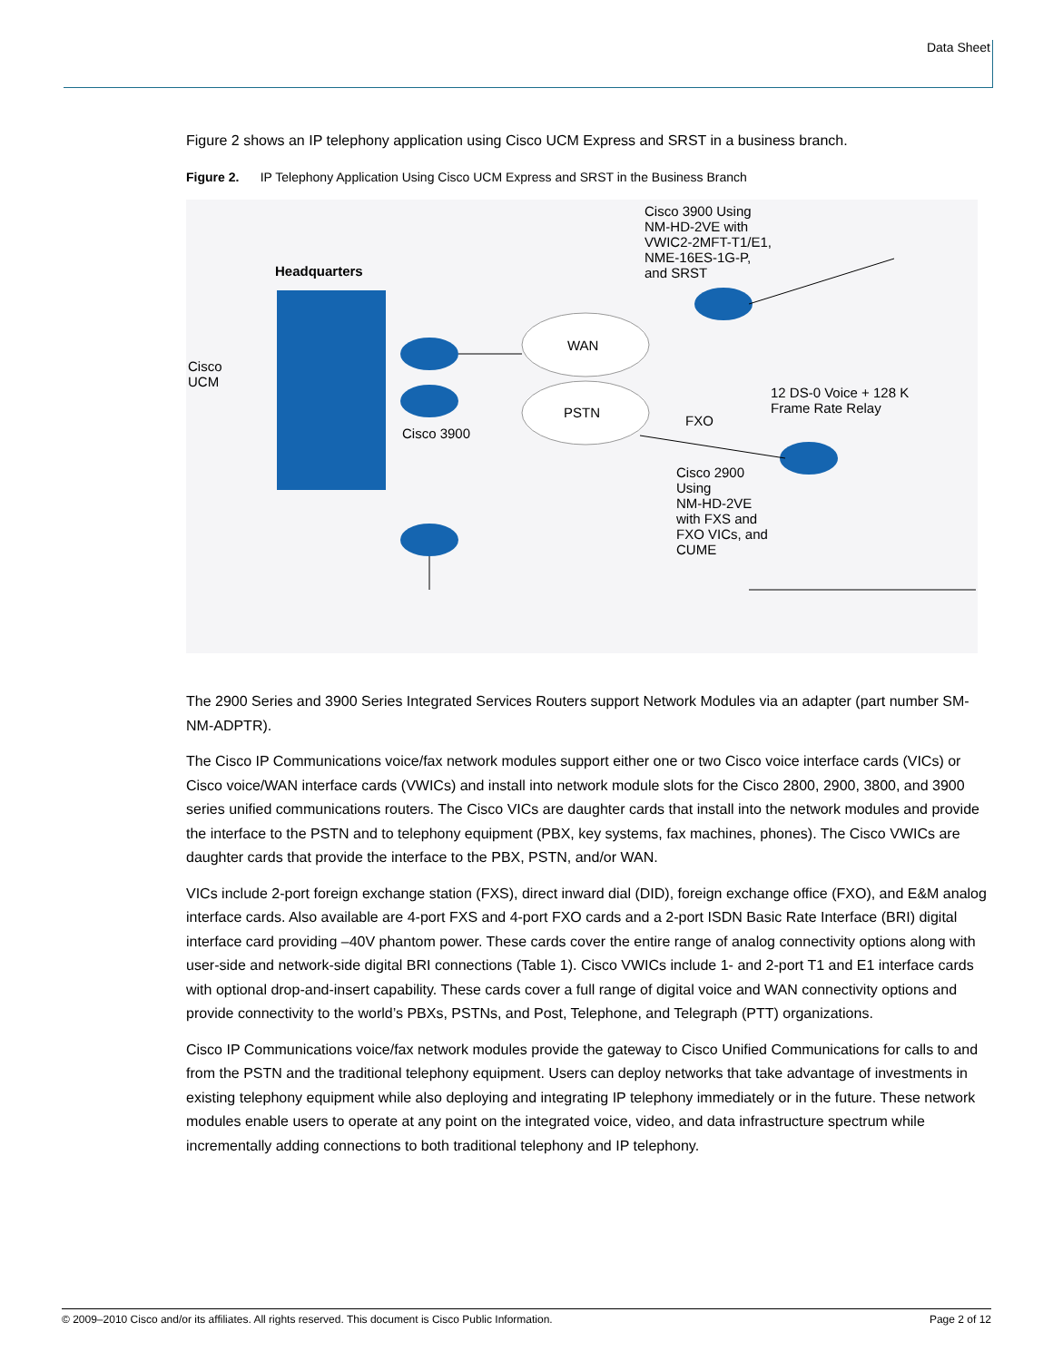Data Sheet
Figure 2 shows an IP telephony application using Cisco UCM Express and SRST in a business branch.
Figure 2. IP Telephony Application Using Cisco UCM Express and SRST in the Business Branch
Headquarters
Cisco
UCM
WAN
PSTN
Cisco 3900
Cisco 3900 Using
NM-HD-2VE with
VWIC2-2MFT-T1/E1,
NME-16ES-1G-P,
and SRST
12 DS-0 Voice + 128 K
Frame Rate Relay
FXO
Cisco 2900
Using
NM-HD-2VE
with FXS and
FXO VICs, and
CUME
The 2900 Series and 3900 Series Integrated Services Routers support Network Modules via an adapter (part number SM-NM-ADPTR).
The Cisco IP Communications voice/fax network modules support either one or two Cisco voice interface cards (VICs) or Cisco voice/WAN interface cards (VWICs) and install into network module slots for the Cisco 2800, 2900, 3800, and 3900 series unified communications routers. The Cisco VICs are daughter cards that install into the network modules and provide the interface to the PSTN and to telephony equipment (PBX, key systems, fax machines, phones). The Cisco VWICs are daughter cards that provide the interface to the PBX, PSTN, and/or WAN.
VICs include 2-port foreign exchange station (FXS), direct inward dial (DID), foreign exchange office (FXO), and E&M analog interface cards. Also available are 4-port FXS and 4-port FXO cards and a 2-port ISDN Basic Rate Interface (BRI) digital interface card providing –40V phantom power. These cards cover the entire range of analog connectivity options along with user-side and network-side digital BRI connections (Table 1). Cisco VWICs include 1- and 2-port T1 and E1 interface cards with optional drop-and-insert capability. These cards cover a full range of digital voice and WAN connectivity options and provide connectivity to the world’s PBXs, PSTNs, and Post, Telephone, and Telegraph (PTT) organizations.
Cisco IP Communications voice/fax network modules provide the gateway to Cisco Unified Communications for calls to and from the PSTN and the traditional telephony equipment. Users can deploy networks that take advantage of investments in existing telephony equipment while also deploying and integrating IP telephony immediately or in the future. These network modules enable users to operate at any point on the integrated voice, video, and data infrastructure spectrum while incrementally adding connections to both traditional telephony and IP telephony.
© 2009–2010 Cisco and/or its affiliates. All rights reserved. This document is Cisco Public Information. Page 2 of 12